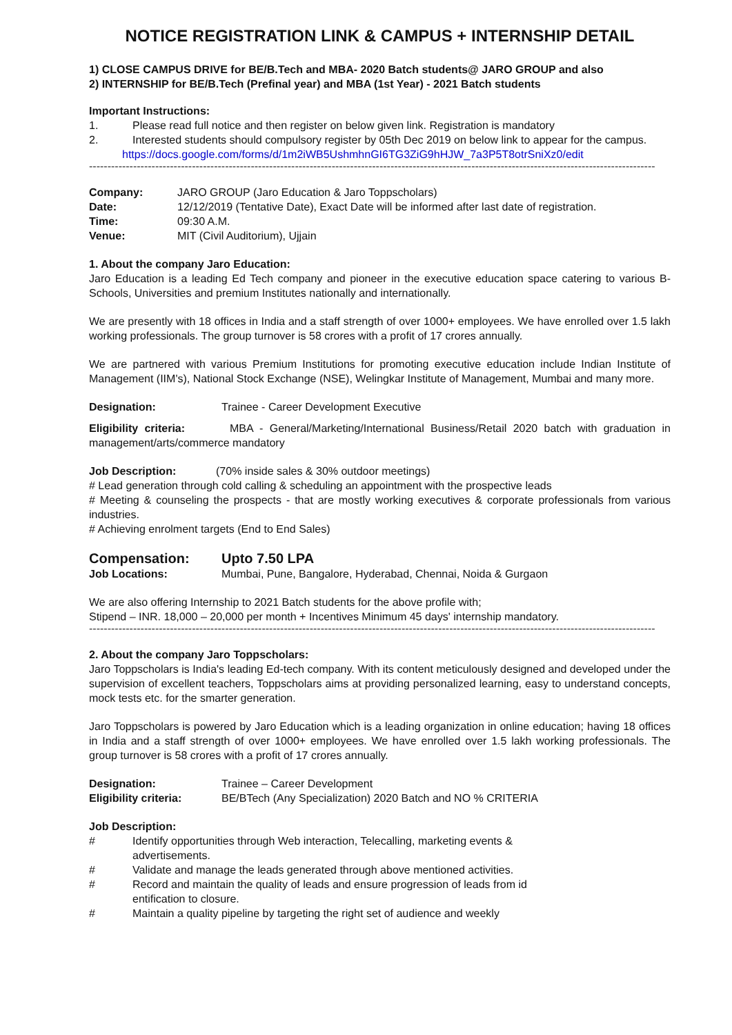NOTICE REGISTRATION LINK & CAMPUS + INTERNSHIP DETAIL
1) CLOSE CAMPUS DRIVE for BE/B.Tech and MBA- 2020 Batch students@ JARO GROUP and also
2) INTERNSHIP for BE/B.Tech (Prefinal year) and MBA (1st Year) - 2021 Batch students
Important Instructions:
1. Please read full notice and then register on below given link. Registration is mandatory
2. Interested students should compulsory register by 05th Dec 2019 on below link to appear for the campus.
https://docs.google.com/forms/d/1m2iWB5UshmhnGI6TG3ZiG9hHJW_7a3P5T8otrSniXz0/edit
----------------------------------------------------------------------------------------------------------------------------------------------------------
Company: JARO GROUP (Jaro Education & Jaro Toppscholars)
Date: 12/12/2019 (Tentative Date), Exact Date will be informed after last date of registration.
Time: 09:30 A.M.
Venue: MIT (Civil Auditorium), Ujjain
1. About the company Jaro Education:
Jaro Education is a leading Ed Tech company and pioneer in the executive education space catering to various B-Schools, Universities and premium Institutes nationally and internationally.
We are presently with 18 offices in India and a staff strength of over 1000+ employees. We have enrolled over 1.5 lakh working professionals. The group turnover is 58 crores with a profit of 17 crores annually.
We are partnered with various Premium Institutions for promoting executive education include Indian Institute of Management (IIM's), National Stock Exchange (NSE), Welingkar Institute of Management, Mumbai and many more.
Designation: Trainee - Career Development Executive
Eligibility criteria: MBA - General/Marketing/International Business/Retail 2020 batch with graduation in management/arts/commerce mandatory
Job Description: (70% inside sales & 30% outdoor meetings)
# Lead generation through cold calling & scheduling an appointment with the prospective leads
# Meeting & counseling the prospects - that are mostly working executives & corporate professionals from various industries.
# Achieving enrolment targets (End to End Sales)
Compensation: Upto 7.50 LPA
Job Locations: Mumbai, Pune, Bangalore, Hyderabad, Chennai, Noida & Gurgaon
We are also offering Internship to 2021 Batch students for the above profile with;
Stipend – INR. 18,000 – 20,000 per month + Incentives Minimum 45 days' internship mandatory.
----------------------------------------------------------------------------------------------------------------------------------------------------------
2. About the company Jaro Toppscholars:
Jaro Toppscholars is India's leading Ed-tech company. With its content meticulously designed and developed under the supervision of excellent teachers, Toppscholars aims at providing personalized learning, easy to understand concepts, mock tests etc. for the smarter generation.
Jaro Toppscholars is powered by Jaro Education which is a leading organization in online education; having 18 offices in India and a staff strength of over 1000+ employees. We have enrolled over 1.5 lakh working professionals. The group turnover is 58 crores with a profit of 17 crores annually.
Designation: Trainee – Career Development
Eligibility criteria: BE/BTech (Any Specialization) 2020 Batch and NO % CRITERIA
Job Description:
# Identify opportunities through Web interaction, Telecalling, marketing events &
advertisements.
# Validate and manage the leads generated through above mentioned activities.
# Record and maintain the quality of leads and ensure progression of leads from id
entification to closure.
# Maintain a quality pipeline by targeting the right set of audience and weekly